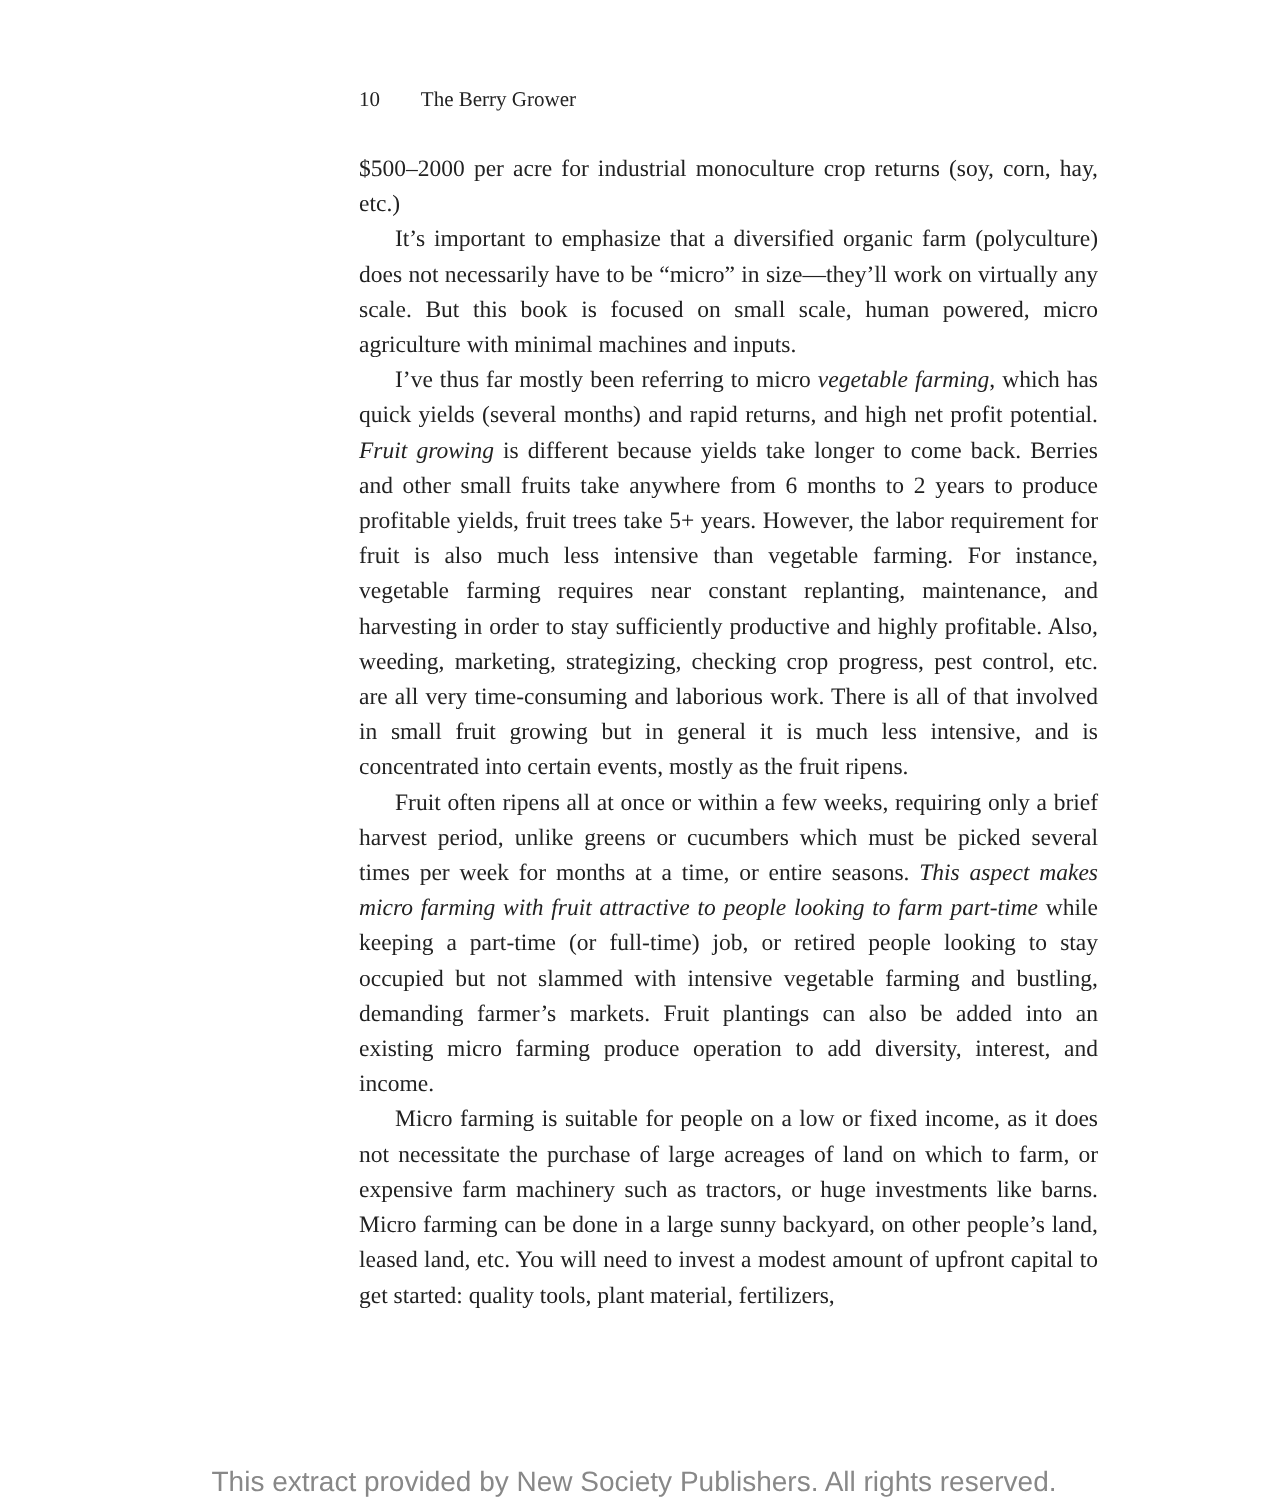10 The Berry Grower
$500–2000 per acre for industrial monoculture crop returns (soy, corn, hay, etc.)
It’s important to emphasize that a diversified organic farm (poly­culture) does not necessarily have to be “micro” in size—they’ll work on virtually any scale. But this book is focused on small scale, human pow­ered, micro agriculture with minimal machines and inputs.
I’ve thus far mostly been referring to micro vegetable farming, which has quick yields (several months) and rapid returns, and high net profit potential. Fruit growing is different because yields take longer to come back. Berries and other small fruits take anywhere from 6 months to 2 years to produce profitable yields, fruit trees take 5+ years. However, the labor requirement for fruit is also much less intensive than vegetable farming. For instance, vegetable farming requires near constant replant­ing, maintenance, and harvesting in order to stay sufficiently productive and highly profitable. Also, weeding, marketing, strategizing, checking crop progress, pest control, etc. are all very time-consuming and labo­rious work. There is all of that involved in small fruit growing but in general it is much less intensive, and is concentrated into certain events, mostly as the fruit ripens.
Fruit often ripens all at once or within a few weeks, requiring only a brief harvest period, unlike greens or cucumbers which must be picked several times per week for months at a time, or entire seasons. This aspect makes micro farming with fruit attractive to people looking to farm part-time while keeping a part-time (or full-time) job, or retired people looking to stay occupied but not slammed with intensive vegetable farming and bustling, demanding farmer’s markets. Fruit plantings can also be added into an existing micro farming produce operation to add diversity, inter­est, and income.
Micro farming is suitable for people on a low or fixed income, as it does not necessitate the purchase of large acreages of land on which to farm, or expensive farm machinery such as tractors, or huge investments like barns. Micro farming can be done in a large sunny backyard, on other people’s land, leased land, etc. You will need to invest a modest amount of upfront capital to get started: quality tools, plant material, fertilizers,
This extract provided by New Society Publishers. All rights reserved.